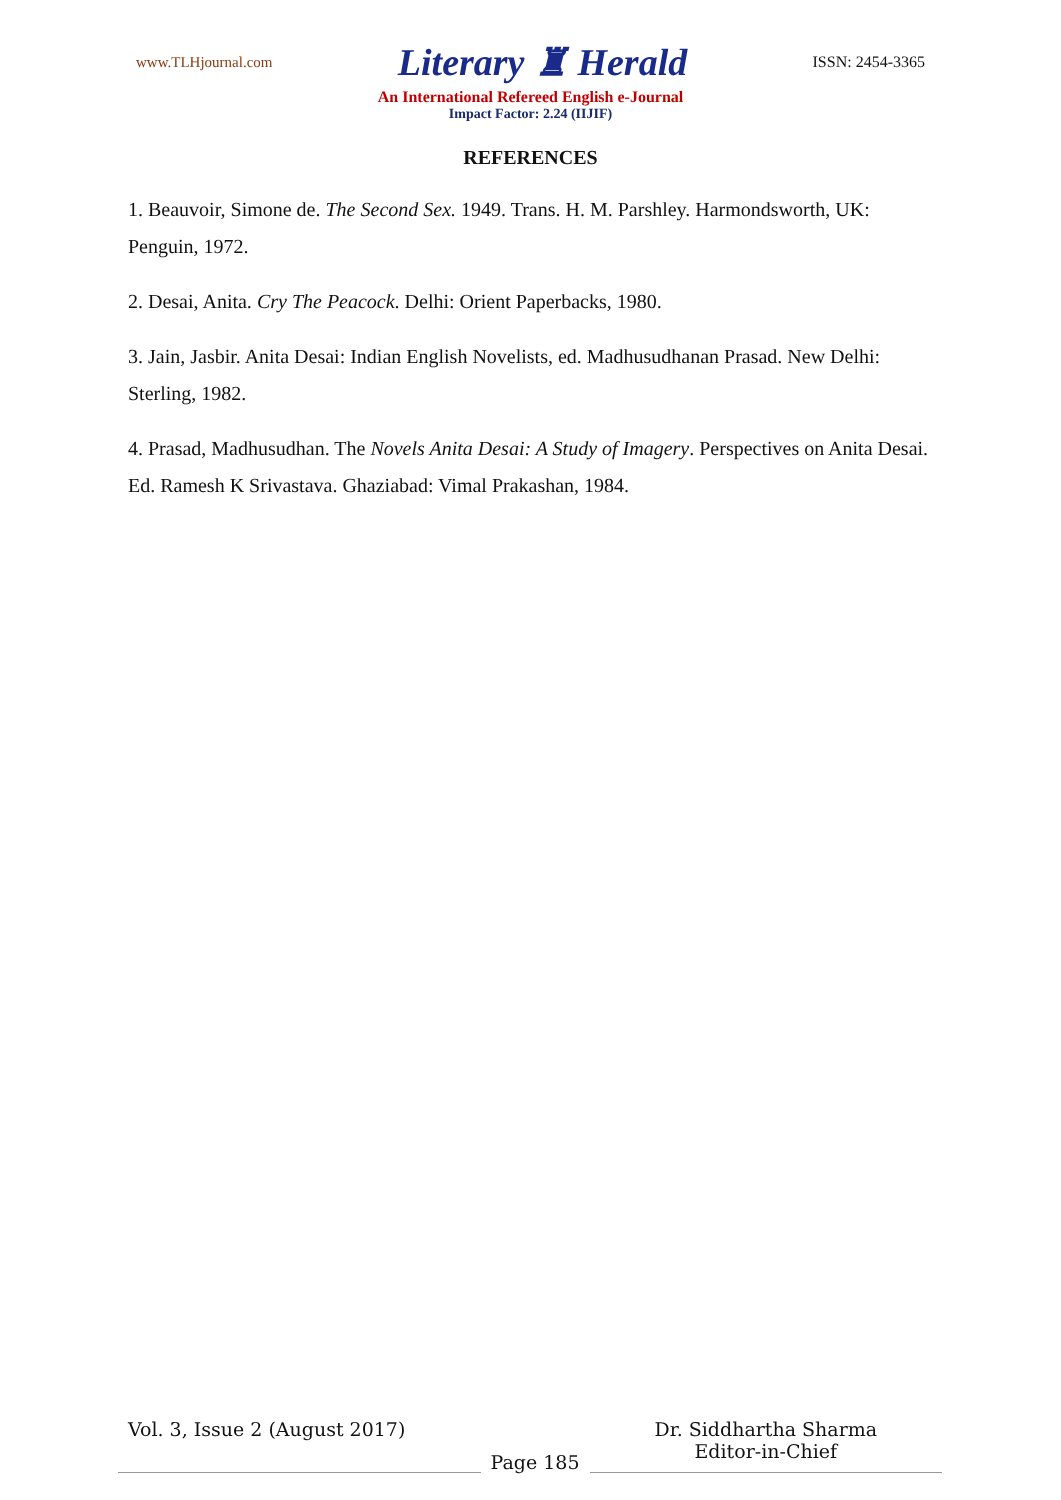www.TLHjournal.com Literary ♜ Herald ISSN: 2454-3365
An International Refereed English e-Journal
Impact Factor: 2.24 (IIJIF)
REFERENCES
1. Beauvoir, Simone de. The Second Sex. 1949. Trans. H. M. Parshley. Harmondsworth, UK: Penguin, 1972.
2. Desai, Anita. Cry The Peacock. Delhi: Orient Paperbacks, 1980.
3. Jain, Jasbir. Anita Desai: Indian English Novelists, ed. Madhusudhanan Prasad. New Delhi: Sterling, 1982.
4. Prasad, Madhusudhan. The Novels Anita Desai: A Study of Imagery. Perspectives on Anita Desai. Ed. Ramesh K Srivastava. Ghaziabad: Vimal Prakashan, 1984.
Vol. 3, Issue 2 (August 2017)
Page 185
Dr. Siddhartha Sharma
Editor-in-Chief